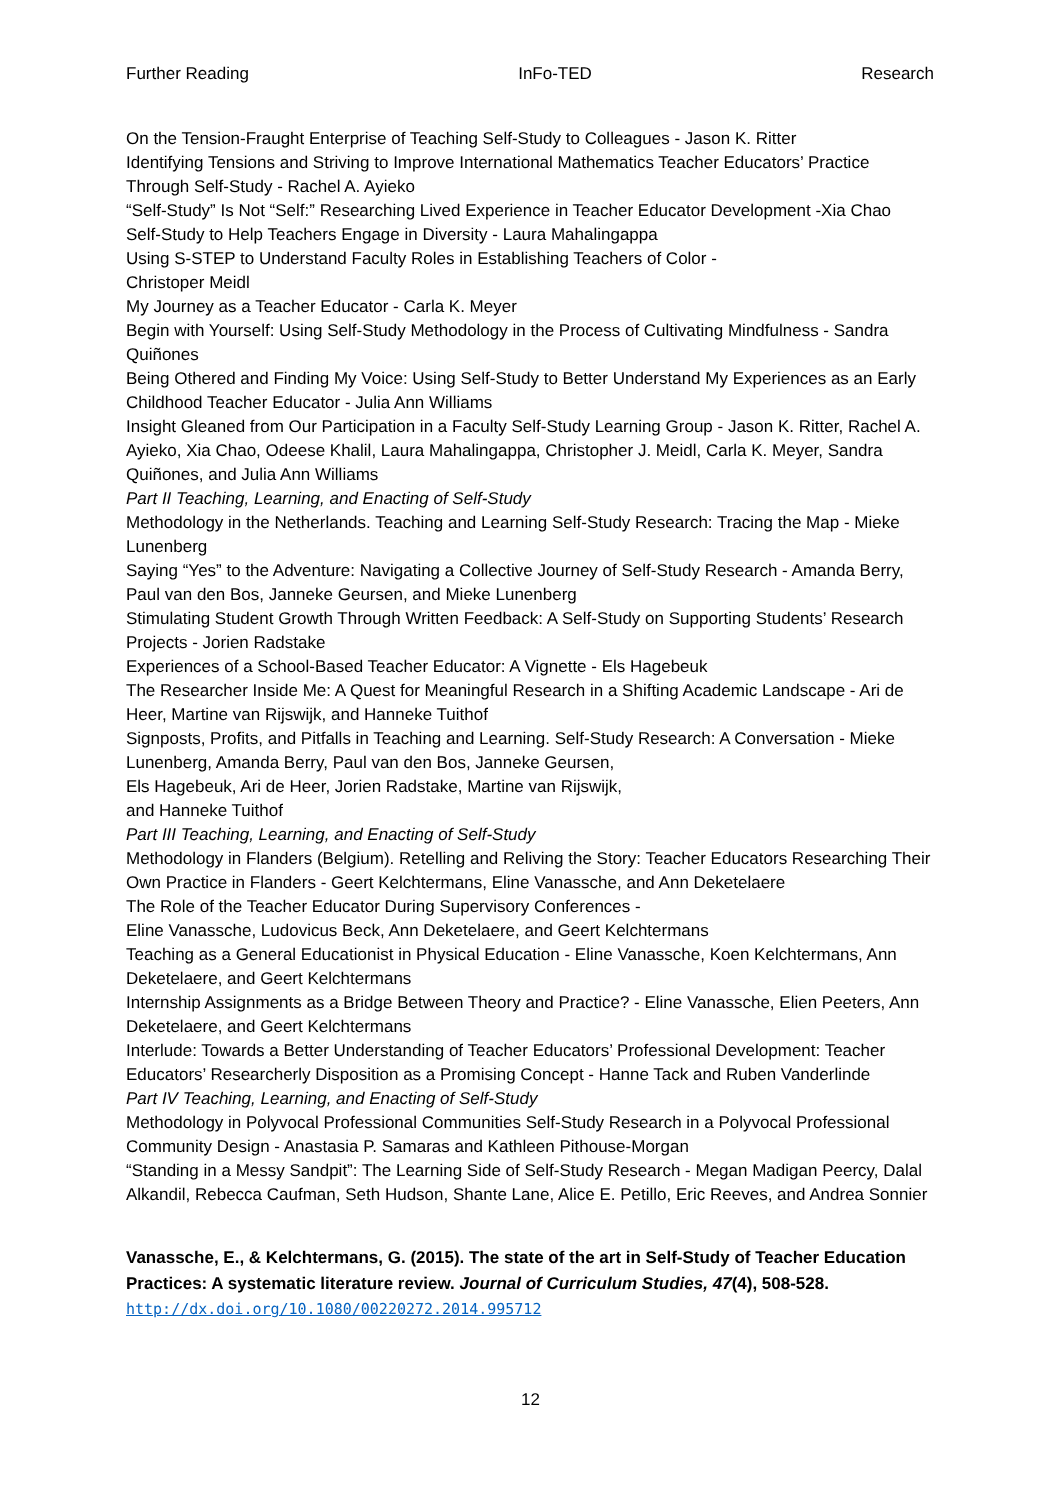Further Reading InFo-TED Research
On the Tension-Fraught Enterprise of Teaching Self-Study to Colleagues - Jason K. Ritter
Identifying Tensions and Striving to Improve International Mathematics Teacher Educators’ Practice Through Self-Study - Rachel A. Ayieko
“Self-Study” Is Not “Self:” Researching Lived Experience in Teacher Educator Development -Xia Chao
Self-Study to Help Teachers Engage in Diversity - Laura Mahalingappa
Using S-STEP to Understand Faculty Roles in Establishing Teachers of Color -
Christoper Meidl
My Journey as a Teacher Educator - Carla K. Meyer
Begin with Yourself: Using Self-Study Methodology in the Process of Cultivating Mindfulness - Sandra Quiñones
Being Othered and Finding My Voice: Using Self-Study to Better Understand My Experiences as an Early Childhood Teacher Educator - Julia Ann Williams
Insight Gleaned from Our Participation in a Faculty Self-Study Learning Group - Jason K. Ritter, Rachel A. Ayieko, Xia Chao, Odeese Khalil, Laura Mahalingappa, Christopher J. Meidl, Carla K. Meyer, Sandra Quiñones, and Julia Ann Williams
Part II Teaching, Learning, and Enacting of Self-Study
Methodology in the Netherlands. Teaching and Learning Self-Study Research: Tracing the Map - Mieke Lunenberg
Saying “Yes” to the Adventure: Navigating a Collective Journey of Self-Study Research - Amanda Berry, Paul van den Bos, Janneke Geursen, and Mieke Lunenberg
Stimulating Student Growth Through Written Feedback: A Self-Study on Supporting Students’ Research Projects - Jorien Radstake
Experiences of a School-Based Teacher Educator: A Vignette - Els Hagebeuk
The Researcher Inside Me: A Quest for Meaningful Research in a Shifting Academic Landscape - Ari de Heer, Martine van Rijswijk, and Hanneke Tuithof
Signposts, Profits, and Pitfalls in Teaching and Learning. Self-Study Research: A Conversation - Mieke Lunenberg, Amanda Berry, Paul van den Bos, Janneke Geursen,
Els Hagebeuk, Ari de Heer, Jorien Radstake, Martine van Rijswijk,
and Hanneke Tuithof
Part III Teaching, Learning, and Enacting of Self-Study
Methodology in Flanders (Belgium). Retelling and Reliving the Story: Teacher Educators Researching Their Own Practice in Flanders - Geert Kelchtermans, Eline Vanassche, and Ann Deketelaere
The Role of the Teacher Educator During Supervisory Conferences -
Eline Vanassche, Ludovicus Beck, Ann Deketelaere, and Geert Kelchtermans
Teaching as a General Educationist in Physical Education - Eline Vanassche, Koen Kelchtermans, Ann Deketelaere, and Geert Kelchtermans
Internship Assignments as a Bridge Between Theory and Practice? - Eline Vanassche, Elien Peeters, Ann Deketelaere, and Geert Kelchtermans
Interlude: Towards a Better Understanding of Teacher Educators’ Professional Development: Teacher Educators’ Researcherly Disposition as a Promising Concept - Hanne Tack and Ruben Vanderlinde
Part IV Teaching, Learning, and Enacting of Self-Study
Methodology in Polyvocal Professional Communities Self-Study Research in a Polyvocal Professional Community Design - Anastasia P. Samaras and Kathleen Pithouse-Morgan
“Standing in a Messy Sandpit”: The Learning Side of Self-Study Research - Megan Madigan Peercy, Dalal Alkandil, Rebecca Caufman, Seth Hudson, Shante Lane, Alice E. Petillo, Eric Reeves, and Andrea Sonnier
Vanassche, E., & Kelchtermans, G. (2015). The state of the art in Self-Study of Teacher Education Practices: A systematic literature review. Journal of Curriculum Studies, 47(4), 508-528.
http://dx.doi.org/10.1080/00220272.2014.995712
12